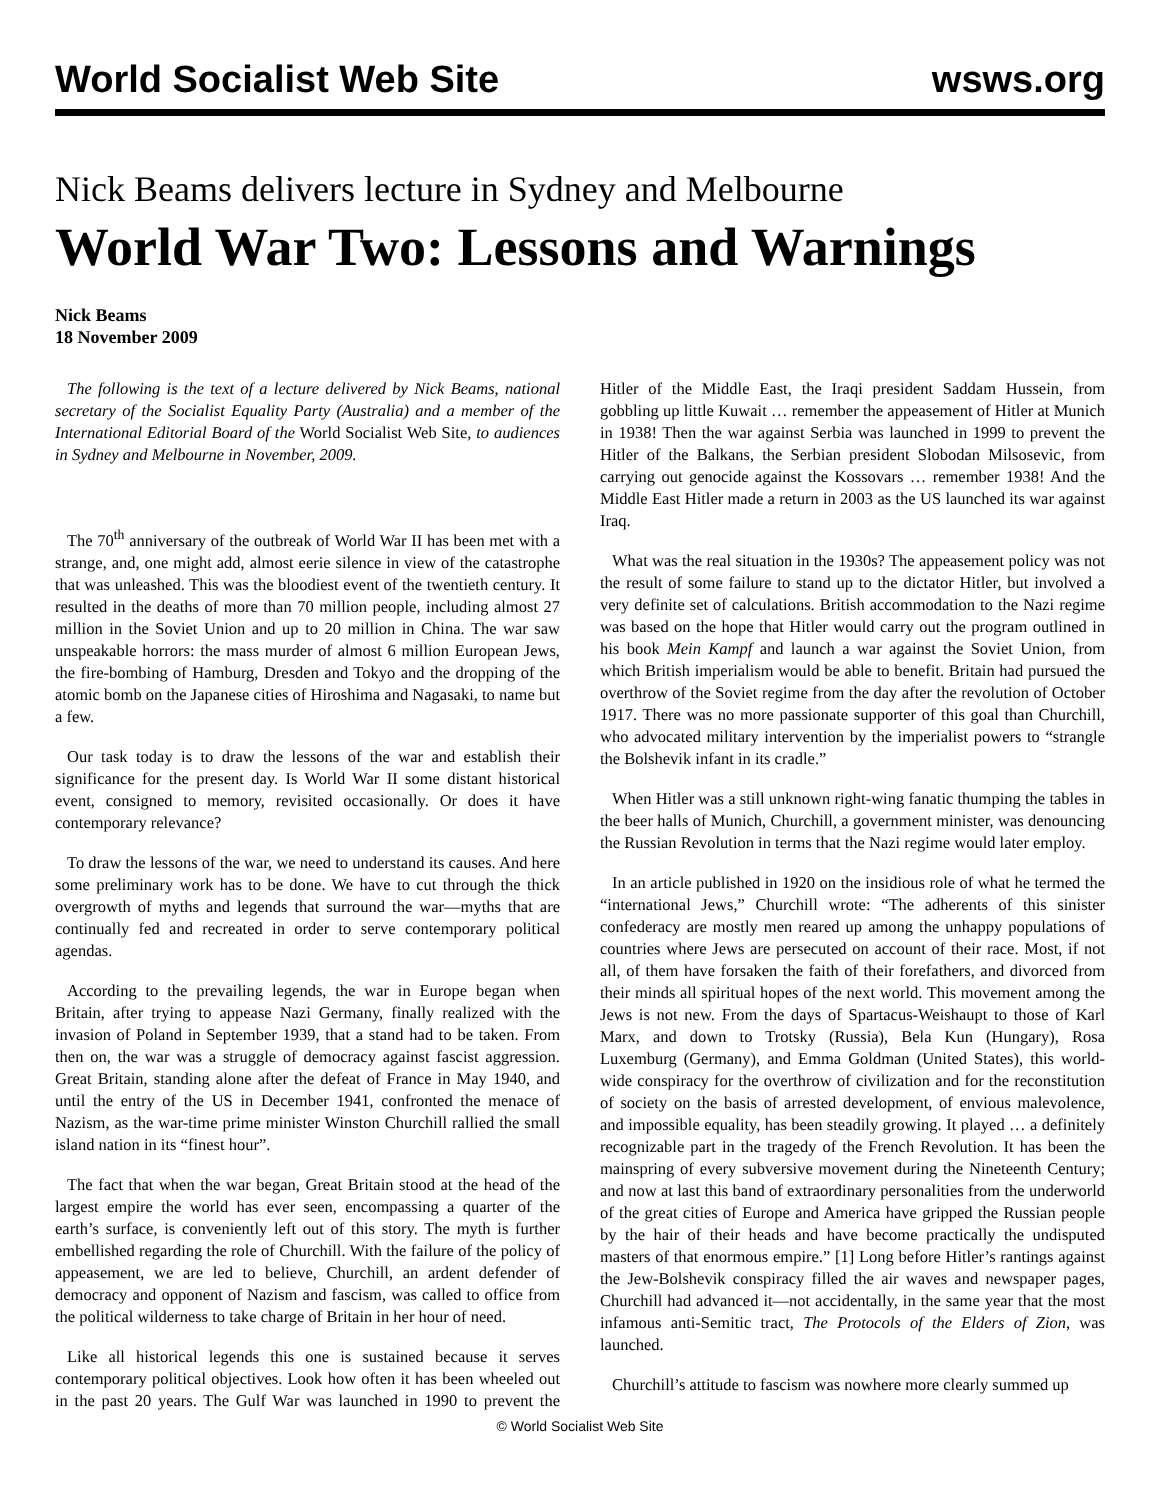World Socialist Web Site wsws.org
Nick Beams delivers lecture in Sydney and Melbourne
World War Two: Lessons and Warnings
Nick Beams
18 November 2009
The following is the text of a lecture delivered by Nick Beams, national secretary of the Socialist Equality Party (Australia) and a member of the International Editorial Board of the World Socialist Web Site, to audiences in Sydney and Melbourne in November, 2009.
The 70<sup>th</sup> anniversary of the outbreak of World War II has been met with a strange, and, one might add, almost eerie silence in view of the catastrophe that was unleashed. This was the bloodiest event of the twentieth century. It resulted in the deaths of more than 70 million people, including almost 27 million in the Soviet Union and up to 20 million in China. The war saw unspeakable horrors: the mass murder of almost 6 million European Jews, the fire-bombing of Hamburg, Dresden and Tokyo and the dropping of the atomic bomb on the Japanese cities of Hiroshima and Nagasaki, to name but a few.
Our task today is to draw the lessons of the war and establish their significance for the present day. Is World War II some distant historical event, consigned to memory, revisited occasionally. Or does it have contemporary relevance?
To draw the lessons of the war, we need to understand its causes. And here some preliminary work has to be done. We have to cut through the thick overgrowth of myths and legends that surround the war—myths that are continually fed and recreated in order to serve contemporary political agendas.
According to the prevailing legends, the war in Europe began when Britain, after trying to appease Nazi Germany, finally realized with the invasion of Poland in September 1939, that a stand had to be taken. From then on, the war was a struggle of democracy against fascist aggression. Great Britain, standing alone after the defeat of France in May 1940, and until the entry of the US in December 1941, confronted the menace of Nazism, as the war-time prime minister Winston Churchill rallied the small island nation in its “finest hour”.
The fact that when the war began, Great Britain stood at the head of the largest empire the world has ever seen, encompassing a quarter of the earth’s surface, is conveniently left out of this story. The myth is further embellished regarding the role of Churchill. With the failure of the policy of appeasement, we are led to believe, Churchill, an ardent defender of democracy and opponent of Nazism and fascism, was called to office from the political wilderness to take charge of Britain in her hour of need.
Like all historical legends this one is sustained because it serves contemporary political objectives. Look how often it has been wheeled out in the past 20 years. The Gulf War was launched in 1990 to prevent the Hitler of the Middle East, the Iraqi president Saddam Hussein, from gobbling up little Kuwait … remember the appeasement of Hitler at Munich in 1938! Then the war against Serbia was launched in 1999 to prevent the Hitler of the Balkans, the Serbian president Slobodan Milsosevic, from carrying out genocide against the Kossovars … remember 1938! And the Middle East Hitler made a return in 2003 as the US launched its war against Iraq.
What was the real situation in the 1930s? The appeasement policy was not the result of some failure to stand up to the dictator Hitler, but involved a very definite set of calculations. British accommodation to the Nazi regime was based on the hope that Hitler would carry out the program outlined in his book Mein Kampf and launch a war against the Soviet Union, from which British imperialism would be able to benefit. Britain had pursued the overthrow of the Soviet regime from the day after the revolution of October 1917. There was no more passionate supporter of this goal than Churchill, who advocated military intervention by the imperialist powers to “strangle the Bolshevik infant in its cradle.”
When Hitler was a still unknown right-wing fanatic thumping the tables in the beer halls of Munich, Churchill, a government minister, was denouncing the Russian Revolution in terms that the Nazi regime would later employ.
In an article published in 1920 on the insidious role of what he termed the “international Jews,” Churchill wrote: “The adherents of this sinister confederacy are mostly men reared up among the unhappy populations of countries where Jews are persecuted on account of their race. Most, if not all, of them have forsaken the faith of their forefathers, and divorced from their minds all spiritual hopes of the next world. This movement among the Jews is not new. From the days of Spartacus-Weishaupt to those of Karl Marx, and down to Trotsky (Russia), Bela Kun (Hungary), Rosa Luxemburg (Germany), and Emma Goldman (United States), this world-wide conspiracy for the overthrow of civilization and for the reconstitution of society on the basis of arrested development, of envious malevolence, and impossible equality, has been steadily growing. It played … a definitely recognizable part in the tragedy of the French Revolution. It has been the mainspring of every subversive movement during the Nineteenth Century; and now at last this band of extraordinary personalities from the underworld of the great cities of Europe and America have gripped the Russian people by the hair of their heads and have become practically the undisputed masters of that enormous empire.” [1] Long before Hitler’s rantings against the Jew-Bolshevik conspiracy filled the air waves and newspaper pages, Churchill had advanced it—not accidentally, in the same year that the most infamous anti-Semitic tract, The Protocols of the Elders of Zion, was launched.
Churchill’s attitude to fascism was nowhere more clearly summed up
© World Socialist Web Site